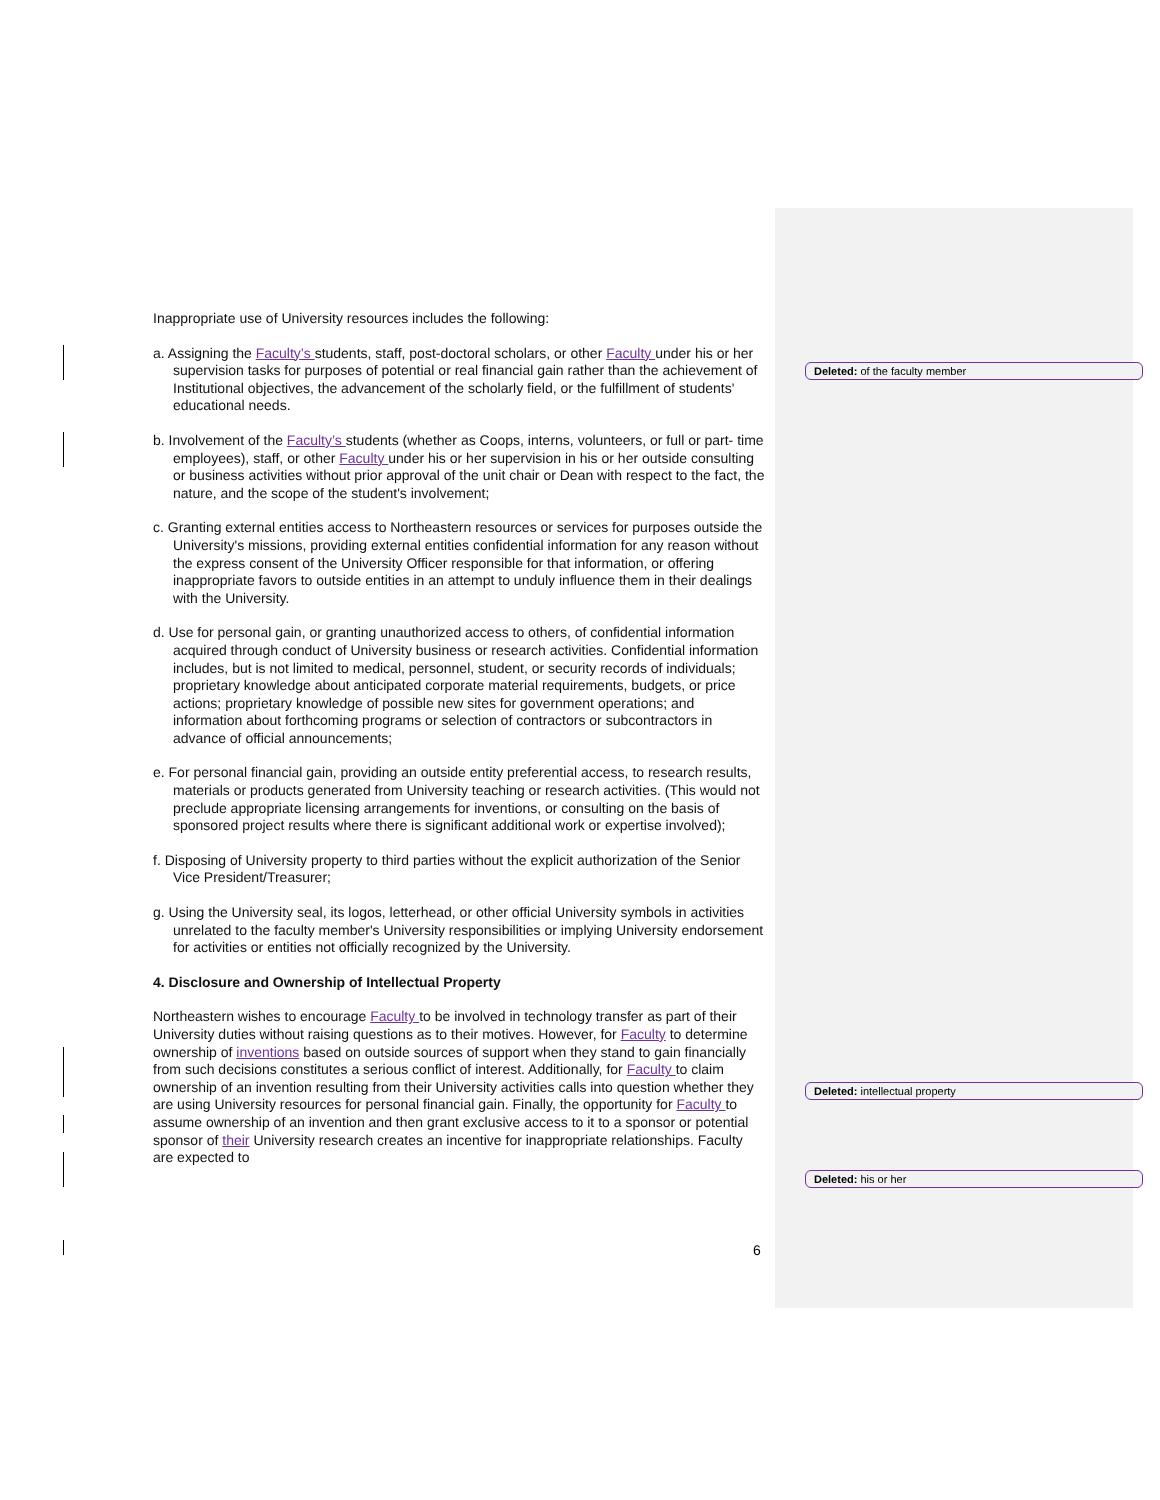Inappropriate use of University resources includes the following:
a. Assigning the Faculty’s students, staff, post-doctoral scholars, or other Faculty under his or her supervision tasks for purposes of potential or real financial gain rather than the achievement of Institutional objectives, the advancement of the scholarly field, or the fulfillment of students' educational needs.
b. Involvement of the Faculty’s students (whether as Coops, interns, volunteers, or full or part- time employees), staff, or other Faculty under his or her supervision in his or her outside consulting or business activities without prior approval of the unit chair or Dean with respect to the fact, the nature, and the scope of the student's involvement;
c. Granting external entities access to Northeastern resources or services for purposes outside the University's missions, providing external entities confidential information for any reason without the express consent of the University Officer responsible for that information, or offering inappropriate favors to outside entities in an attempt to unduly influence them in their dealings with the University.
d. Use for personal gain, or granting unauthorized access to others, of confidential information acquired through conduct of University business or research activities. Confidential information includes, but is not limited to medical, personnel, student, or security records of individuals; proprietary knowledge about anticipated corporate material requirements, budgets, or price actions; proprietary knowledge of possible new sites for government operations; and information about forthcoming programs or selection of contractors or subcontractors in advance of official announcements;
e. For personal financial gain, providing an outside entity preferential access, to research results, materials or products generated from University teaching or research activities. (This would not preclude appropriate licensing arrangements for inventions, or consulting on the basis of sponsored project results where there is significant additional work or expertise involved);
f. Disposing of University property to third parties without the explicit authorization of the Senior Vice President/Treasurer;
g. Using the University seal, its logos, letterhead, or other official University symbols in activities unrelated to the faculty member's University responsibilities or implying University endorsement for activities or entities not officially recognized by the University.
4. Disclosure and Ownership of Intellectual Property
Northeastern wishes to encourage Faculty to be involved in technology transfer as part of their University duties without raising questions as to their motives. However, for Faculty to determine ownership of inventions based on outside sources of support when they stand to gain financially from such decisions constitutes a serious conflict of interest. Additionally, for Faculty to claim ownership of an invention resulting from their University activities calls into question whether they are using University resources for personal financial gain. Finally, the opportunity for Faculty to assume ownership of an invention and then grant exclusive access to it to a sponsor or potential sponsor of their University research creates an incentive for inappropriate relationships. Faculty are expected to
Deleted: of the faculty member
Deleted: intellectual property
Deleted: his or her
6